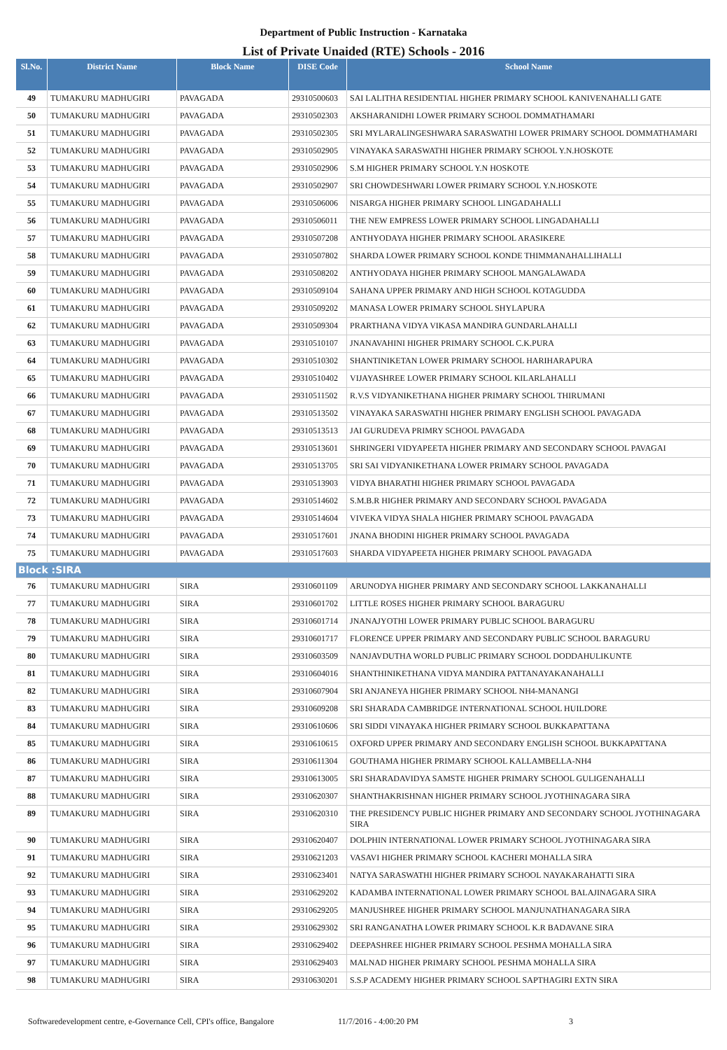Department of Public Instruction - Karnataka
List of Private Unaided (RTE) Schools - 2016
| Sl.No. | District Name | Block Name | DISE Code | School Name |
| --- | --- | --- | --- | --- |
| 49 | TUMAKURU MADHUGIRI | PAVAGADA | 29310500603 | SAI LALITHA RESIDENTIAL HIGHER PRIMARY SCHOOL KANIVENAHALLI GATE |
| 50 | TUMAKURU MADHUGIRI | PAVAGADA | 29310502303 | AKSHARANIDHI LOWER PRIMARY SCHOOL DOMMATHAMARI |
| 51 | TUMAKURU MADHUGIRI | PAVAGADA | 29310502305 | SRI MYLARALINGESHWARA SARASWATHI LOWER PRIMARY SCHOOL DOMMATHAMARI |
| 52 | TUMAKURU MADHUGIRI | PAVAGADA | 29310502905 | VINAYAKA SARASWATHI HIGHER PRIMARY SCHOOL Y.N.HOSKOTE |
| 53 | TUMAKURU MADHUGIRI | PAVAGADA | 29310502906 | S.M HIGHER PRIMARY SCHOOL Y.N HOSKOTE |
| 54 | TUMAKURU MADHUGIRI | PAVAGADA | 29310502907 | SRI CHOWDESHWARI LOWER PRIMARY SCHOOL Y.N.HOSKOTE |
| 55 | TUMAKURU MADHUGIRI | PAVAGADA | 29310506006 | NISARGA HIGHER PRIMARY SCHOOL LINGADAHALLI |
| 56 | TUMAKURU MADHUGIRI | PAVAGADA | 29310506011 | THE NEW EMPRESS LOWER PRIMARY SCHOOL LINGADAHALLI |
| 57 | TUMAKURU MADHUGIRI | PAVAGADA | 29310507208 | ANTHYODAYA HIGHER PRIMARY SCHOOL ARASIKERE |
| 58 | TUMAKURU MADHUGIRI | PAVAGADA | 29310507802 | SHARDA LOWER PRIMARY SCHOOL KONDE THIMMANAHALLIHALLI |
| 59 | TUMAKURU MADHUGIRI | PAVAGADA | 29310508202 | ANTHYODAYA HIGHER PRIMARY SCHOOL MANGALAWADA |
| 60 | TUMAKURU MADHUGIRI | PAVAGADA | 29310509104 | SAHANA UPPER PRIMARY AND HIGH SCHOOL KOTAGUDDA |
| 61 | TUMAKURU MADHUGIRI | PAVAGADA | 29310509202 | MANASA LOWER PRIMARY SCHOOL SHYLAPURA |
| 62 | TUMAKURU MADHUGIRI | PAVAGADA | 29310509304 | PRARTHANA VIDYA VIKASA MANDIRA GUNDARLAHALLI |
| 63 | TUMAKURU MADHUGIRI | PAVAGADA | 29310510107 | JNANAVAHINI HIGHER PRIMARY SCHOOL C.K.PURA |
| 64 | TUMAKURU MADHUGIRI | PAVAGADA | 29310510302 | SHANTINIKETAN LOWER PRIMARY SCHOOL HARIHARAPURA |
| 65 | TUMAKURU MADHUGIRI | PAVAGADA | 29310510402 | VIJAYASHREE LOWER PRIMARY SCHOOL KILARLAHALLI |
| 66 | TUMAKURU MADHUGIRI | PAVAGADA | 29310511502 | R.V.S VIDYANIKETHANA HIGHER PRIMARY SCHOOL THIRUMANI |
| 67 | TUMAKURU MADHUGIRI | PAVAGADA | 29310513502 | VINAYAKA SARASWATHI HIGHER PRIMARY ENGLISH SCHOOL PAVAGADA |
| 68 | TUMAKURU MADHUGIRI | PAVAGADA | 29310513513 | JAI GURUDEVA PRIMRY SCHOOL PAVAGADA |
| 69 | TUMAKURU MADHUGIRI | PAVAGADA | 29310513601 | SHRINGERI VIDYAPEETA HIGHER PRIMARY AND SECONDARY SCHOOL PAVAGAI |
| 70 | TUMAKURU MADHUGIRI | PAVAGADA | 29310513705 | SRI SAI VIDYANIKETHANA LOWER PRIMARY SCHOOL PAVAGADA |
| 71 | TUMAKURU MADHUGIRI | PAVAGADA | 29310513903 | VIDYA BHARATHI HIGHER PRIMARY SCHOOL PAVAGADA |
| 72 | TUMAKURU MADHUGIRI | PAVAGADA | 29310514602 | S.M.B.R HIGHER PRIMARY AND SECONDARY SCHOOL PAVAGADA |
| 73 | TUMAKURU MADHUGIRI | PAVAGADA | 29310514604 | VIVEKA VIDYA SHALA HIGHER PRIMARY SCHOOL PAVAGADA |
| 74 | TUMAKURU MADHUGIRI | PAVAGADA | 29310517601 | JNANA BHODINI HIGHER PRIMARY SCHOOL PAVAGADA |
| 75 | TUMAKURU MADHUGIRI | PAVAGADA | 29310517603 | SHARDA VIDYAPEETA HIGHER PRIMARY SCHOOL PAVAGADA |
| Block :SIRA | | | | |
| 76 | TUMAKURU MADHUGIRI | SIRA | 29310601109 | ARUNODYA HIGHER PRIMARY AND SECONDARY SCHOOL LAKKANAHALLI |
| 77 | TUMAKURU MADHUGIRI | SIRA | 29310601702 | LITTLE ROSES HIGHER PRIMARY SCHOOL BARAGURU |
| 78 | TUMAKURU MADHUGIRI | SIRA | 29310601714 | JNANAJYOTHI LOWER PRIMARY PUBLIC SCHOOL BARAGURU |
| 79 | TUMAKURU MADHUGIRI | SIRA | 29310601717 | FLORENCE UPPER PRIMARY AND SECONDARY PUBLIC SCHOOL BARAGURU |
| 80 | TUMAKURU MADHUGIRI | SIRA | 29310603509 | NANJAVDUTHA WORLD PUBLIC PRIMARY SCHOOL DODDAHULIKUNTE |
| 81 | TUMAKURU MADHUGIRI | SIRA | 29310604016 | SHANTHINIKETHANA VIDYA MANDIRA PATTANAYAKANAHALLI |
| 82 | TUMAKURU MADHUGIRI | SIRA | 29310607904 | SRI ANJANEYA HIGHER PRIMARY SCHOOL NH4-MANANGI |
| 83 | TUMAKURU MADHUGIRI | SIRA | 29310609208 | SRI SHARADA CAMBRIDGE INTERNATIONAL SCHOOL HUILDORE |
| 84 | TUMAKURU MADHUGIRI | SIRA | 29310610606 | SRI SIDDI VINAYAKA HIGHER PRIMARY SCHOOL BUKKAPATTANA |
| 85 | TUMAKURU MADHUGIRI | SIRA | 29310610615 | OXFORD UPPER PRIMARY AND SECONDARY ENGLISH SCHOOL BUKKAPATTANA |
| 86 | TUMAKURU MADHUGIRI | SIRA | 29310611304 | GOUTHAMA HIGHER PRIMARY SCHOOL KALLAMBELLA-NH4 |
| 87 | TUMAKURU MADHUGIRI | SIRA | 29310613005 | SRI SHARADAVIDYA SAMSTE HIGHER PRIMARY SCHOOL GULIGENAHALLI |
| 88 | TUMAKURU MADHUGIRI | SIRA | 29310620307 | SHANTHAKRISHNAN HIGHER PRIMARY SCHOOL JYOTHINAGARA SIRA |
| 89 | TUMAKURU MADHUGIRI | SIRA | 29310620310 | THE PRESIDENCY PUBLIC HIGHER PRIMARY AND SECONDARY SCHOOL JYOTHINAGARA SIRA |
| 90 | TUMAKURU MADHUGIRI | SIRA | 29310620407 | DOLPHIN INTERNATIONAL LOWER PRIMARY SCHOOL JYOTHINAGARA SIRA |
| 91 | TUMAKURU MADHUGIRI | SIRA | 29310621203 | VASAVI HIGHER PRIMARY SCHOOL KACHERI MOHALLA SIRA |
| 92 | TUMAKURU MADHUGIRI | SIRA | 29310623401 | NATYA SARASWATHI HIGHER PRIMARY SCHOOL NAYAKARAHATTI SIRA |
| 93 | TUMAKURU MADHUGIRI | SIRA | 29310629202 | KADAMBA INTERNATIONAL LOWER PRIMARY SCHOOL BALAJINAGARA SIRA |
| 94 | TUMAKURU MADHUGIRI | SIRA | 29310629205 | MANJUSHREE HIGHER PRIMARY SCHOOL MANJUNATHANAGARA SIRA |
| 95 | TUMAKURU MADHUGIRI | SIRA | 29310629302 | SRI RANGANATHA LOWER PRIMARY SCHOOL K.R BADAVANE SIRA |
| 96 | TUMAKURU MADHUGIRI | SIRA | 29310629402 | DEEPASHREE HIGHER PRIMARY SCHOOL PESHMA MOHALLA SIRA |
| 97 | TUMAKURU MADHUGIRI | SIRA | 29310629403 | MALNAD HIGHER PRIMARY SCHOOL PESHMA MOHALLA SIRA |
| 98 | TUMAKURU MADHUGIRI | SIRA | 29310630201 | S.S.P ACADEMY HIGHER PRIMARY SCHOOL SAPTHAGIRI EXTN SIRA |
Softwaredevelopment centre, e-Governance Cell, CPI's office, Bangalore 11/7/2016 - 4:00:20 PM 3